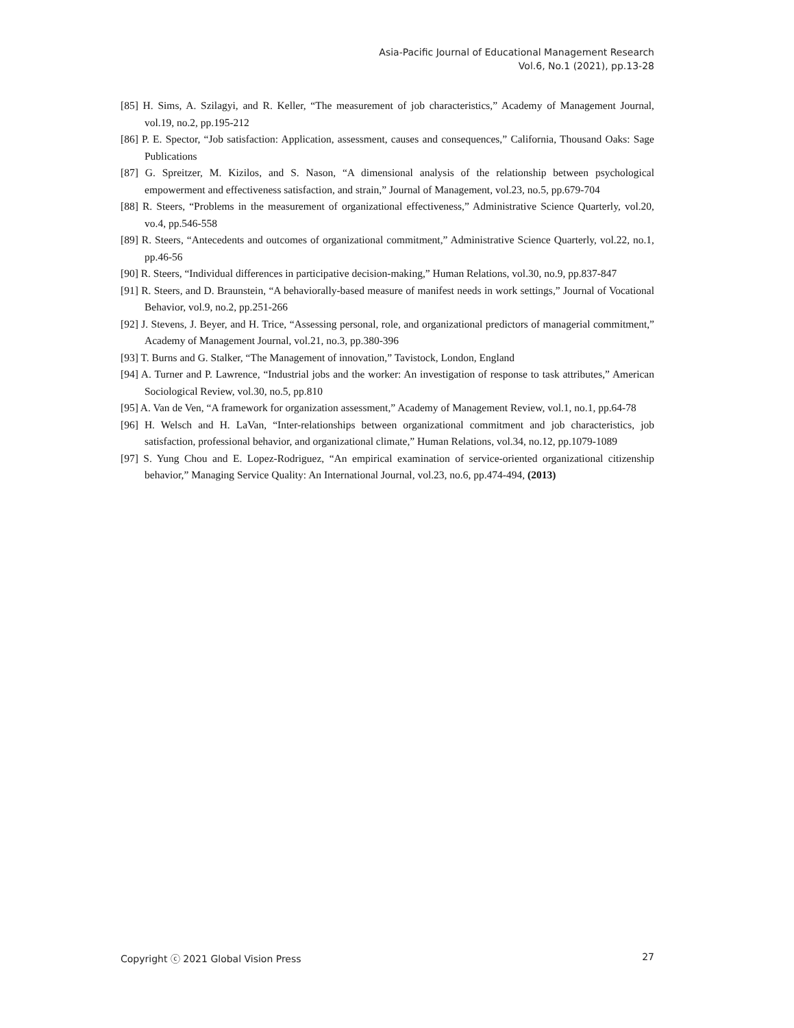Asia-Pacific Journal of Educational Management Research
Vol.6, No.1 (2021), pp.13-28
[85] H. Sims, A. Szilagyi, and R. Keller, “The measurement of job characteristics,” Academy of Management Journal, vol.19, no.2, pp.195-212
[86] P. E. Spector, “Job satisfaction: Application, assessment, causes and consequences,” California, Thousand Oaks: Sage Publications
[87] G. Spreitzer, M. Kizilos, and S. Nason, “A dimensional analysis of the relationship between psychological empowerment and effectiveness satisfaction, and strain,” Journal of Management, vol.23, no.5, pp.679-704
[88] R. Steers, “Problems in the measurement of organizational effectiveness,” Administrative Science Quarterly, vol.20, vo.4, pp.546-558
[89] R. Steers, “Antecedents and outcomes of organizational commitment,” Administrative Science Quarterly, vol.22, no.1, pp.46-56
[90] R. Steers, “Individual differences in participative decision-making,” Human Relations, vol.30, no.9, pp.837-847
[91] R. Steers, and D. Braunstein, “A behaviorally-based measure of manifest needs in work settings,” Journal of Vocational Behavior, vol.9, no.2, pp.251-266
[92] J. Stevens, J. Beyer, and H. Trice, “Assessing personal, role, and organizational predictors of managerial commitment,” Academy of Management Journal, vol.21, no.3, pp.380-396
[93] T. Burns and G. Stalker, “The Management of innovation,” Tavistock, London, England
[94] A. Turner and P. Lawrence, “Industrial jobs and the worker: An investigation of response to task attributes,” American Sociological Review, vol.30, no.5, pp.810
[95] A. Van de Ven, “A framework for organization assessment,” Academy of Management Review, vol.1, no.1, pp.64-78
[96] H. Welsch and H. LaVan, “Inter-relationships between organizational commitment and job characteristics, job satisfaction, professional behavior, and organizational climate,” Human Relations, vol.34, no.12, pp.1079-1089
[97] S. Yung Chou and E. Lopez-Rodriguez, “An empirical examination of service-oriented organizational citizenship behavior,” Managing Service Quality: An International Journal, vol.23, no.6, pp.474-494, (2013)
Copyright ⓒ 2021 Global Vision Press 27